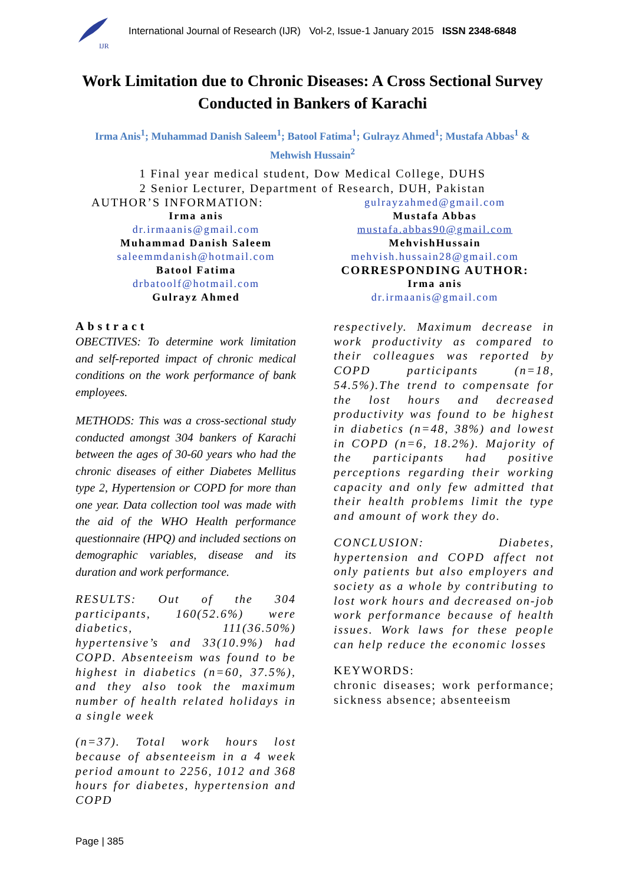IJR
International Journal of Research (IJR) Vol-2, Issue-1 January 2015 ISSN 2348-6848
Work Limitation due to Chronic Diseases: A Cross Sectional Survey Conducted in Bankers of Karachi
Irma Anis<sup>1</sup>; Muhammad Danish Saleem<sup>1</sup>; Batool Fatima<sup>1</sup>; Gulrayz Ahmed<sup>1</sup>; Mustafa Abbas<sup>1</sup> & Mehwish Hussain<sup>2</sup>
1 Final year medical student, Dow Medical College, DUHS
2 Senior Lecturer, Department of Research, DUH, Pakistan
AUTHOR’S INFORMATION:
Irma anis
dr.irmaanis@gmail.com
Muhammad Danish Saleem
saleemmdanish@hotmail.com
Batool Fatima
drbatoolf@hotmail.com
Gulrayz Ahmed
gulrayzahmed@gmail.com
Mustafa Abbas
mustafa.abbas90@gmail.com
MehvishHussain
mehvish.hussain28@gmail.com
CORRESPONDING AUTHOR:
Irma anis
dr.irmaanis@gmail.com
Abstract
OBECTIVES: To determine work limitation and self-reported impact of chronic medical conditions on the work performance of bank employees.
METHODS: This was a cross-sectional study conducted amongst 304 bankers of Karachi between the ages of 30-60 years who had the chronic diseases of either Diabetes Mellitus type 2, Hypertension or COPD for more than one year. Data collection tool was made with the aid of the WHO Health performance questionnaire (HPQ) and included sections on demographic variables, disease and its duration and work performance.
RESULTS: Out of the 304 participants, 160(52.6%) were diabetics, 111(36.50%) hypertensive’s and 33(10.9%) had COPD. Absenteeism was found to be highest in diabetics (n=60, 37.5%), and they also took the maximum number of health related holidays in a single week
(n=37). Total work hours lost because of absenteeism in a 4 week period amount to 2256, 1012 and 368 hours for diabetes, hypertension and COPD
respectively. Maximum decrease in work productivity as compared to their colleagues was reported by COPD participants (n=18, 54.5%).The trend to compensate for the lost hours and decreased productivity was found to be highest in diabetics (n=48, 38%) and lowest in COPD (n=6, 18.2%). Majority of the participants had positive perceptions regarding their working capacity and only few admitted that their health problems limit the type and amount of work they do.
CONCLUSION: Diabetes, hypertension and COPD affect not only patients but also employers and society as a whole by contributing to lost work hours and decreased on-job work performance because of health issues. Work laws for these people can help reduce the economic losses
KEYWORDS:
chronic diseases; work performance; sickness absence; absenteeism
Page | 385